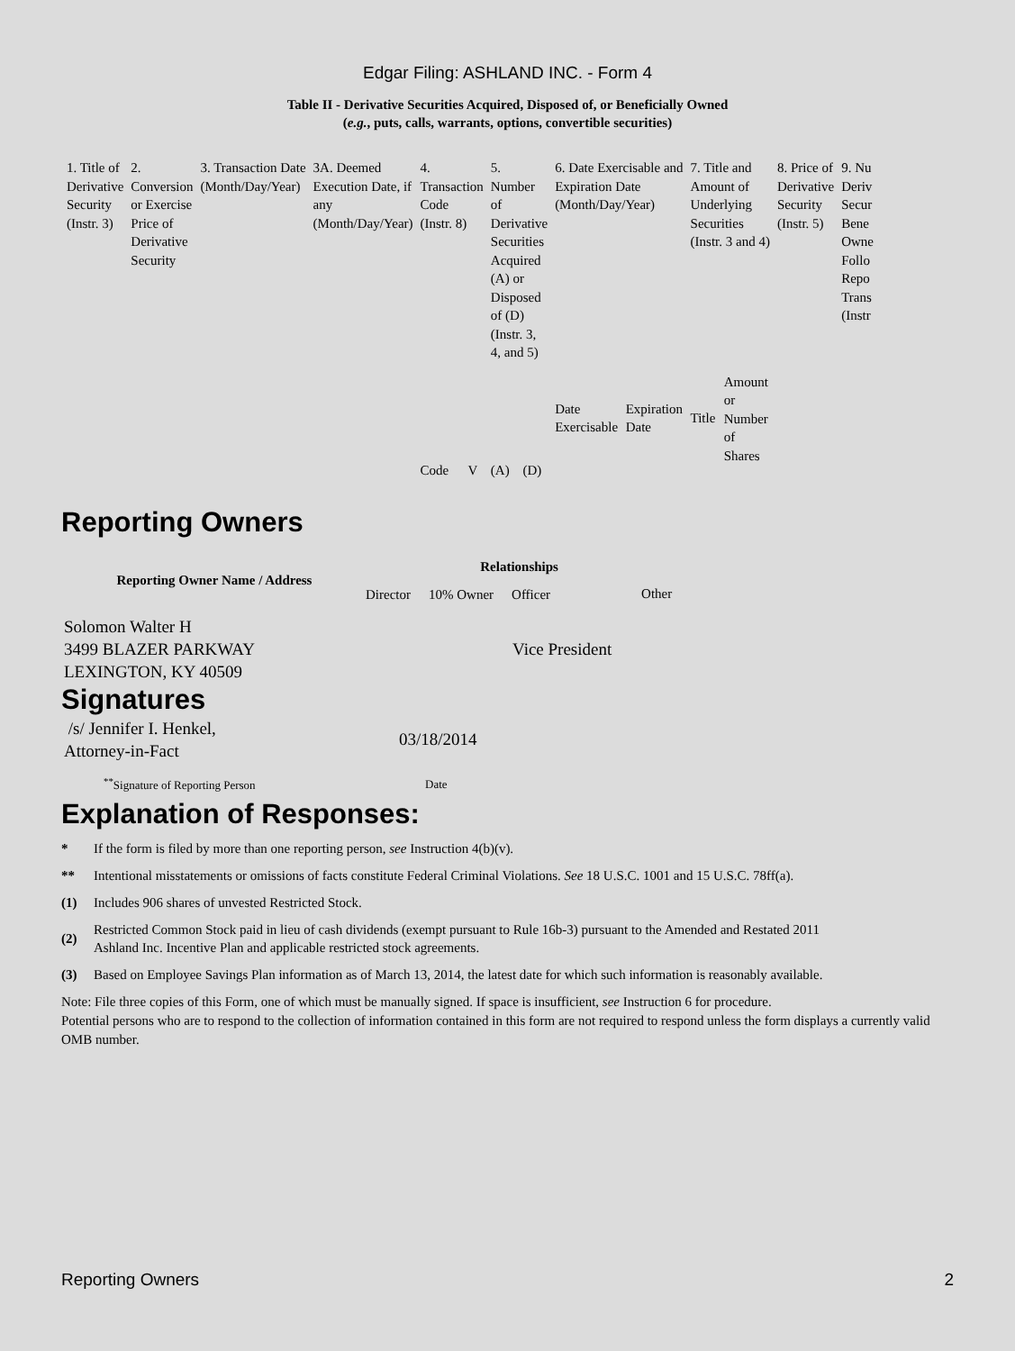Edgar Filing: ASHLAND INC. - Form 4
Table II - Derivative Securities Acquired, Disposed of, or Beneficially Owned
(e.g., puts, calls, warrants, options, convertible securities)
| 1. Title of Derivative Security (Instr. 3) | 2. Conversion or Exercise Price of Derivative Security | 3. Transaction Date (Month/Day/Year) | 3A. Deemed Execution Date, if any (Month/Day/Year) | 4. Transaction Code (Instr. 8) | | 5. Number of Derivative Securities Acquired (A) or Disposed of (D) (Instr. 3, 4, and 5) | | 6. Date Exercisable and Expiration Date (Month/Day/Year) | | 7. Title and Amount of Underlying Securities (Instr. 3 and 4) | | 8. Price of Derivative Security (Instr. 5) | 9. Nu Deriv Secur Bene Owne Follo Repo Trans (Instr |
| | | | | Code | V | (A) | (D) | Date Exercisable | Expiration Date | Title | Amount or Number of Shares | | |
Reporting Owners
| Reporting Owner Name / Address | Relationships | | | |
| --- | --- | --- | --- | --- |
| | Director | 10% Owner | Officer | Other |
| Solomon Walter H 3499 BLAZER PARKWAY LEXINGTON, KY 40509 | | | Vice President | |
Signatures
| /s/ Jennifer I. Henkel, Attorney-in-Fact | 03/18/2014 |
| <sup>**</sup> Signature of Reporting Person | Date |
Explanation of Responses:
* If the form is filed by more than one reporting person, see Instruction 4(b)(v).
** Intentional misstatements or omissions of facts constitute Federal Criminal Violations. See 18 U.S.C. 1001 and 15 U.S.C. 78ff(a).
(1) Includes 906 shares of unvested Restricted Stock.
(2) Restricted Common Stock paid in lieu of cash dividends (exempt pursuant to Rule 16b-3) pursuant to the Amended and Restated 2011
Ashland Inc. Incentive Plan and applicable restricted stock agreements.
(3) Based on Employee Savings Plan information as of March 13, 2014, the latest date for which such information is reasonably available.
Note: File three copies of this Form, one of which must be manually signed. If space is insufficient, see Instruction 6 for procedure.
Potential persons who are to respond to the collection of information contained in this form are not required to respond unless the form displays a currently valid OMB number.
Reporting Owners 2